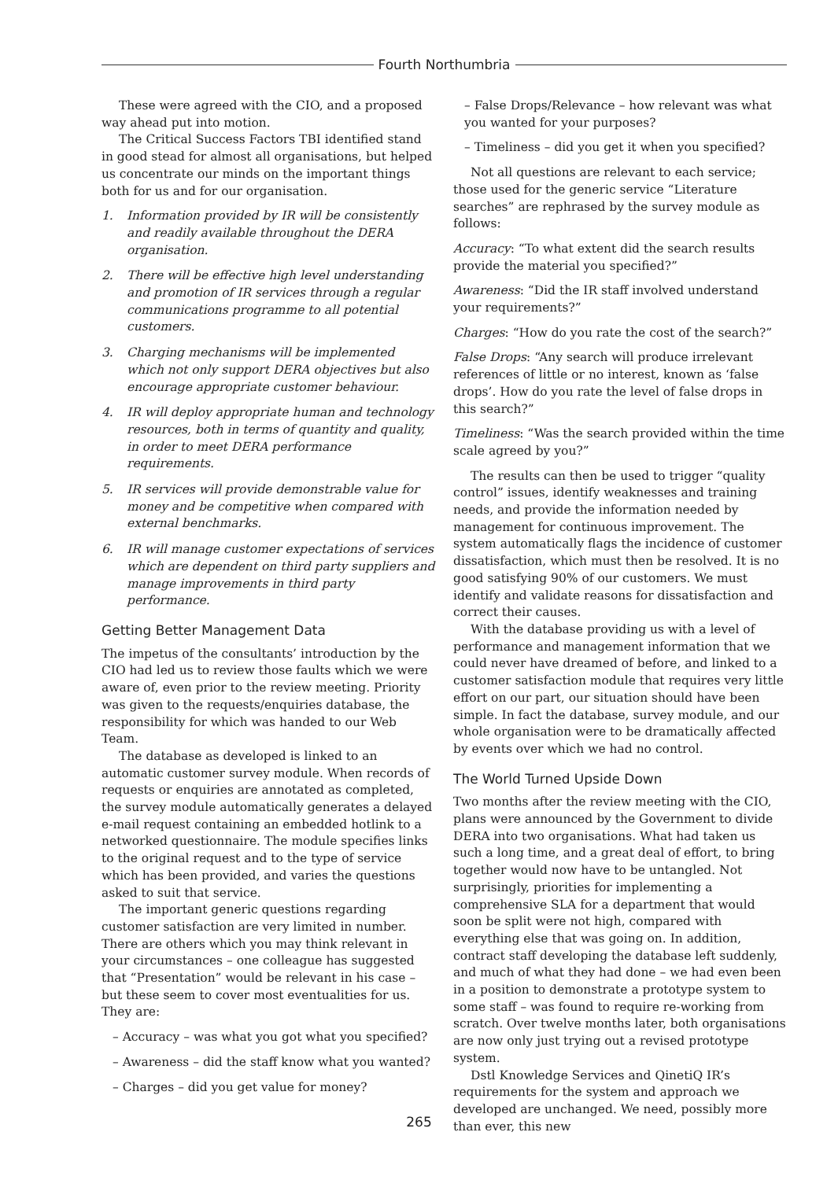Fourth Northumbria
These were agreed with the CIO, and a proposed way ahead put into motion.
The Critical Success Factors TBI identified stand in good stead for almost all organisations, but helped us concentrate our minds on the important things both for us and for our organisation.
1. Information provided by IR will be consistently and readily available throughout the DERA organisation.
2. There will be effective high level understanding and promotion of IR services through a regular communications programme to all potential customers.
3. Charging mechanisms will be implemented which not only support DERA objectives but also encourage appropriate customer behaviour.
4. IR will deploy appropriate human and technology resources, both in terms of quantity and quality, in order to meet DERA performance requirements.
5. IR services will provide demonstrable value for money and be competitive when compared with external benchmarks.
6. IR will manage customer expectations of services which are dependent on third party suppliers and manage improvements in third party performance.
Getting Better Management Data
The impetus of the consultants’ introduction by the CIO had led us to review those faults which we were aware of, even prior to the review meeting. Priority was given to the requests/enquiries database, the responsibility for which was handed to our Web Team.
The database as developed is linked to an automatic customer survey module. When records of requests or enquiries are annotated as completed, the survey module automatically generates a delayed e-mail request containing an embedded hotlink to a networked questionnaire. The module specifies links to the original request and to the type of service which has been provided, and varies the questions asked to suit that service.
The important generic questions regarding customer satisfaction are very limited in number. There are others which you may think relevant in your circumstances – one colleague has suggested that “Presentation” would be relevant in his case – but these seem to cover most eventualities for us. They are:
– Accuracy – was what you got what you specified?
– Awareness – did the staff know what you wanted?
– Charges – did you get value for money?
– False Drops/Relevance – how relevant was what you wanted for your purposes?
– Timeliness – did you get it when you specified?
Not all questions are relevant to each service; those used for the generic service “Literature searches” are rephrased by the survey module as follows:
Accuracy: “To what extent did the search results provide the material you specified?”
Awareness: “Did the IR staff involved understand your requirements?”
Charges: “How do you rate the cost of the search?”
False Drops: “Any search will produce irrelevant references of little or no interest, known as ‘false drops’. How do you rate the level of false drops in this search?”
Timeliness: “Was the search provided within the time scale agreed by you?”
The results can then be used to trigger “quality control” issues, identify weaknesses and training needs, and provide the information needed by management for continuous improvement. The system automatically flags the incidence of customer dissatisfaction, which must then be resolved. It is no good satisfying 90% of our customers. We must identify and validate reasons for dissatisfaction and correct their causes.
With the database providing us with a level of performance and management information that we could never have dreamed of before, and linked to a customer satisfaction module that requires very little effort on our part, our situation should have been simple. In fact the database, survey module, and our whole organisation were to be dramatically affected by events over which we had no control.
The World Turned Upside Down
Two months after the review meeting with the CIO, plans were announced by the Government to divide DERA into two organisations. What had taken us such a long time, and a great deal of effort, to bring together would now have to be untangled. Not surprisingly, priorities for implementing a comprehensive SLA for a department that would soon be split were not high, compared with everything else that was going on. In addition, contract staff developing the database left suddenly, and much of what they had done – we had even been in a position to demonstrate a prototype system to some staff – was found to require re-working from scratch. Over twelve months later, both organisations are now only just trying out a revised prototype system.
Dstl Knowledge Services and QinetiQ IR’s requirements for the system and approach we developed are unchanged. We need, possibly more than ever, this new
265